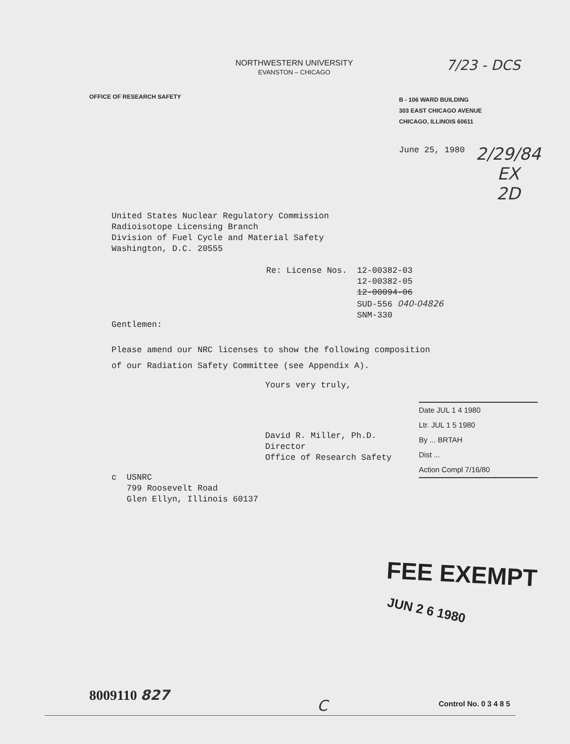NORTHWESTERN UNIVERSITY
EVANSTON – CHICAGO
7/23 - DCS
OFFICE OF RESEARCH SAFETY
B - 106 WARD BUILDING
303 EAST CHICAGO AVENUE
CHICAGO, ILLINOIS 60611
June 25, 1980
2/29/84
EX
2D
United States Nuclear Regulatory Commission
Radioisotope Licensing Branch
Division of Fuel Cycle and Material Safety
Washington, D.C. 20555
Re: License Nos. 12-00382-03
12-00382-05
12-00094-06
SUD-556 040-04826
SNM-330
Gentlemen:
Please amend our NRC licenses to show the following composition
of our Radiation Safety Committee (see Appendix A).
Yours very truly,
Date JUL 1 4 1980
Ltr. JUL 1 5 1980
By ... BRTAH
Dist ...
Action Compl 7/16/80
David R. Miller, Ph.D.
Director
Office of Research Safety
c USNRC
799 Roosevelt Road
Glen Ellyn, Illinois 60137
FEE EXEMPT
JUN 2 6 1980
8009110 827
C Control No. 0 3 4 8 5